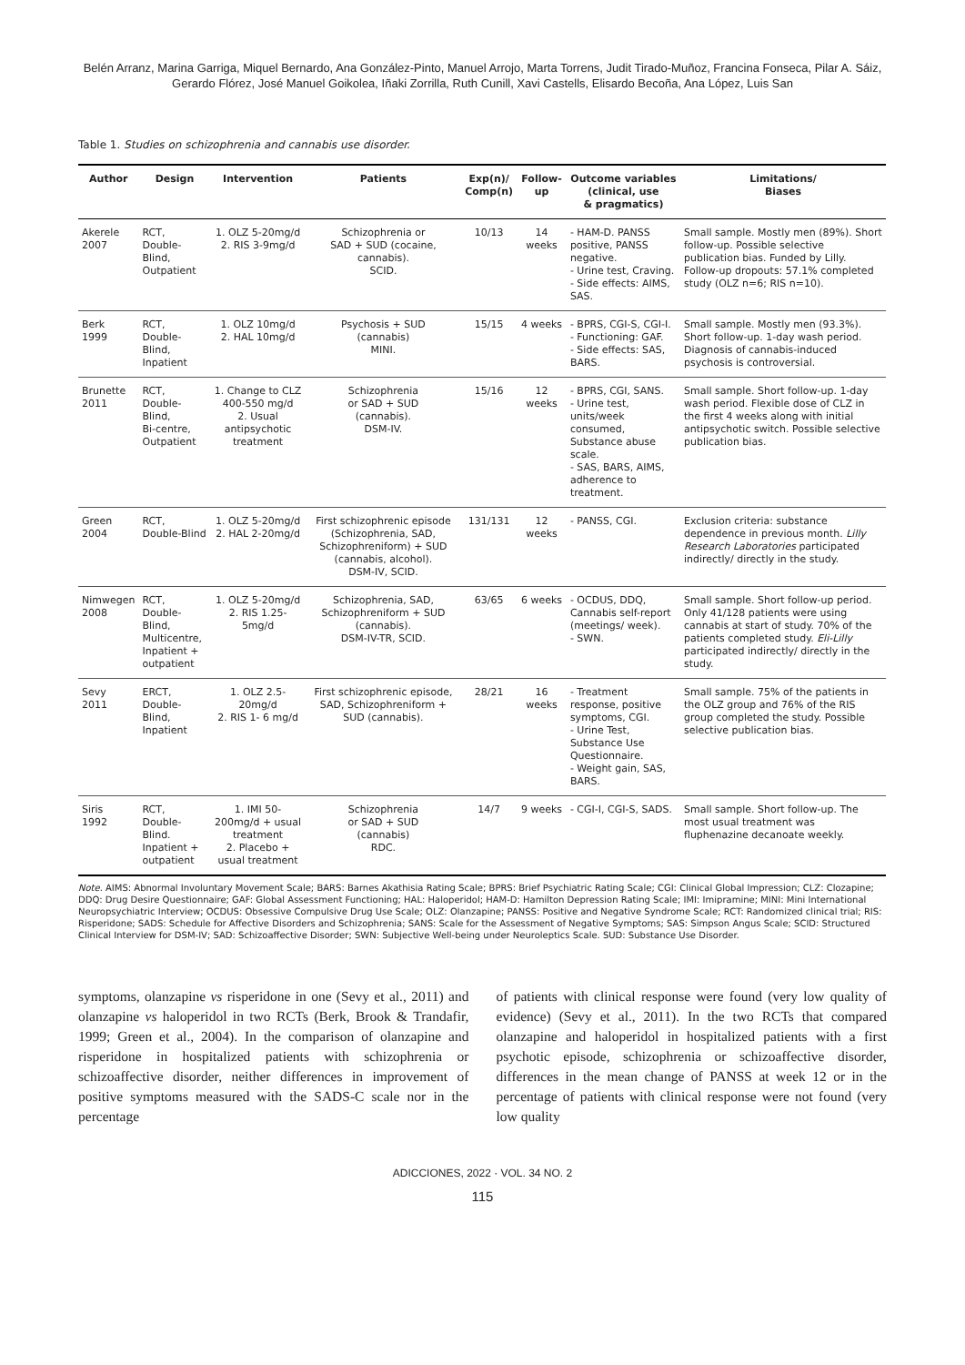Belén Arranz, Marina Garriga, Miquel Bernardo, Ana González-Pinto, Manuel Arrojo, Marta Torrens, Judit Tirado-Muñoz, Francina Fonseca, Pilar A. Sáiz, Gerardo Flórez, José Manuel Goikolea, Iñaki Zorrilla, Ruth Cunill, Xavi Castells, Elisardo Becoña, Ana López, Luis San
Table 1. Studies on schizophrenia and cannabis use disorder.
| Author | Design | Intervention | Patients | Exp(n)/ Comp(n) | Follow-up | Outcome variables (clinical, use & pragmatics) | Limitations/ Biases |
| --- | --- | --- | --- | --- | --- | --- | --- |
| Akerele 2007 | RCT, Double-Blind, Outpatient | 1. OLZ 5-20mg/d 2. RIS 3-9mg/d | Schizophrenia or SAD + SUD (cocaine, cannabis). SCID. | 10/13 | 14 weeks | - HAM-D. PANSS positive, PANSS negative. - Urine test, Craving. - Side effects: AIMS, SAS. | Small sample. Mostly men (89%). Short follow-up. Possible selective publication bias. Funded by Lilly. Follow-up dropouts: 57.1% completed study (OLZ n=6; RIS n=10). |
| Berk 1999 | RCT, Double-Blind, Inpatient | 1. OLZ 10mg/d 2. HAL 10mg/d | Psychosis + SUD (cannabis) MINI. | 15/15 | 4 weeks | - BPRS, CGI-S, CGI-I. - Functioning: GAF. - Side effects: SAS, BARS. | Small sample. Mostly men (93.3%). Short follow-up. 1-day wash period. Diagnosis of cannabis-induced psychosis is controversial. |
| Brunette 2011 | RCT, Double-Blind, Bi-centre, Outpatient | 1. Change to CLZ 400-550 mg/d 2. Usual antipsychotic treatment | Schizophrenia or SAD + SUD (cannabis). DSM-IV. | 15/16 | 12 weeks | - BPRS, CGI, SANS. - Urine test, units/week consumed, Substance abuse scale. - SAS, BARS, AIMS, adherence to treatment. | Small sample. Short follow-up. 1-day wash period. Flexible dose of CLZ in the first 4 weeks along with initial antipsychotic switch. Possible selective publication bias. |
| Green 2004 | RCT, Double-Blind | 1. OLZ 5-20mg/d 2. HAL 2-20mg/d | First schizophrenic episode (Schizophrenia, SAD, Schizophreniform) + SUD (cannabis, alcohol). DSM-IV, SCID. | 131/131 | 12 weeks | - PANSS, CGI. | Exclusion criteria: substance dependence in previous month. Lilly Research Laboratories participated indirectly/ directly in the study. |
| Nimwegen 2008 | RCT, Double-Blind, Multicentre, Inpatient + outpatient | 1. OLZ 5-20mg/d 2. RIS 1.25-5mg/d | Schizophrenia, SAD, Schizophreniform + SUD (cannabis). DSM-IV-TR, SCID. | 63/65 | 6 weeks | - OCDUS, DDQ, Cannabis self-report (meetings/ week). - SWN. | Small sample. Short follow-up period. Only 41/128 patients were using cannabis at start of study. 70% of the patients completed study. Eli-Lilly participated indirectly/ directly in the study. |
| Sevy 2011 | ERCT, Double-Blind, Inpatient | 1. OLZ 2.5-20mg/d 2. RIS 1- 6 mg/d | First schizophrenic episode, SAD, Schizophreniform + SUD (cannabis). | 28/21 | 16 weeks | - Treatment response, positive symptoms, CGI. - Urine Test, Substance Use Questionnaire. - Weight gain, SAS, BARS. | Small sample. 75% of the patients in the OLZ group and 76% of the RIS group completed the study. Possible selective publication bias. |
| Siris 1992 | RCT, Double-Blind. Inpatient + outpatient | 1. IMI 50-200mg/d + usual treatment 2. Placebo + usual treatment | Schizophrenia or SAD + SUD (cannabis) RDC. | 14/7 | 9 weeks | - CGI-I, CGI-S, SADS. | Small sample. Short follow-up. The most usual treatment was fluphenazine decanoate weekly. |
Note. AIMS: Abnormal Involuntary Movement Scale; BARS: Barnes Akathisia Rating Scale; BPRS: Brief Psychiatric Rating Scale; CGI: Clinical Global Impression; CLZ: Clozapine; DDQ: Drug Desire Questionnaire; GAF: Global Assessment Functioning; HAL: Haloperidol; HAM-D: Hamilton Depression Rating Scale; IMI: Imipramine; MINI: Mini International Neuropsychiatric Interview; OCDUS: Obsessive Compulsive Drug Use Scale; OLZ: Olanzapine; PANSS: Positive and Negative Syndrome Scale; RCT: Randomized clinical trial; RIS: Risperidone; SADS: Schedule for Affective Disorders and Schizophrenia; SANS: Scale for the Assessment of Negative Symptoms; SAS: Simpson Angus Scale; SCID: Structured Clinical Interview for DSM-IV; SAD: Schizoaffective Disorder; SWN: Subjective Well-being under Neuroleptics Scale. SUD: Substance Use Disorder.
symptoms, olanzapine vs risperidone in one (Sevy et al., 2011) and olanzapine vs haloperidol in two RCTs (Berk, Brook & Trandafir, 1999; Green et al., 2004). In the comparison of olanzapine and risperidone in hospitalized patients with schizophrenia or schizoaffective disorder, neither differences in improvement of positive symptoms measured with the SADS-C scale nor in the percentage
of patients with clinical response were found (very low quality of evidence) (Sevy et al., 2011). In the two RCTs that compared olanzapine and haloperidol in hospitalized patients with a first psychotic episode, schizophrenia or schizoaffective disorder, differences in the mean change of PANSS at week 12 or in the percentage of patients with clinical response were not found (very low quality
ADICCIONES, 2022 · VOL. 34 NO. 2
115